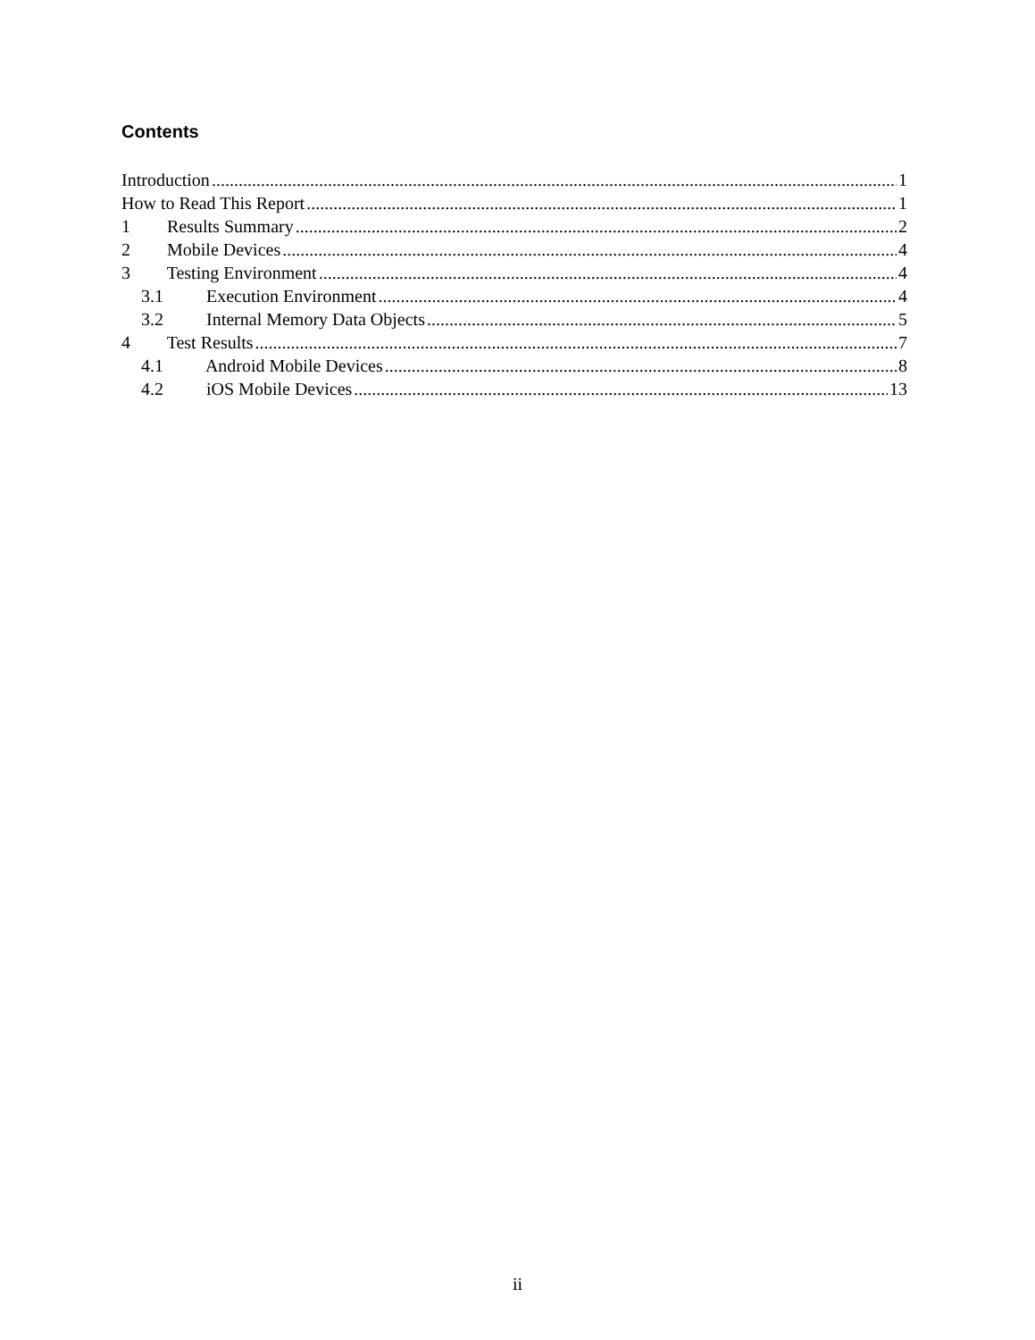Contents
Introduction 1
How to Read This Report 1
1 Results Summary 2
2 Mobile Devices 4
3 Testing Environment 4
3.1 Execution Environment 4
3.2 Internal Memory Data Objects 5
4 Test Results 7
4.1 Android Mobile Devices 8
4.2 iOS Mobile Devices 13
ii